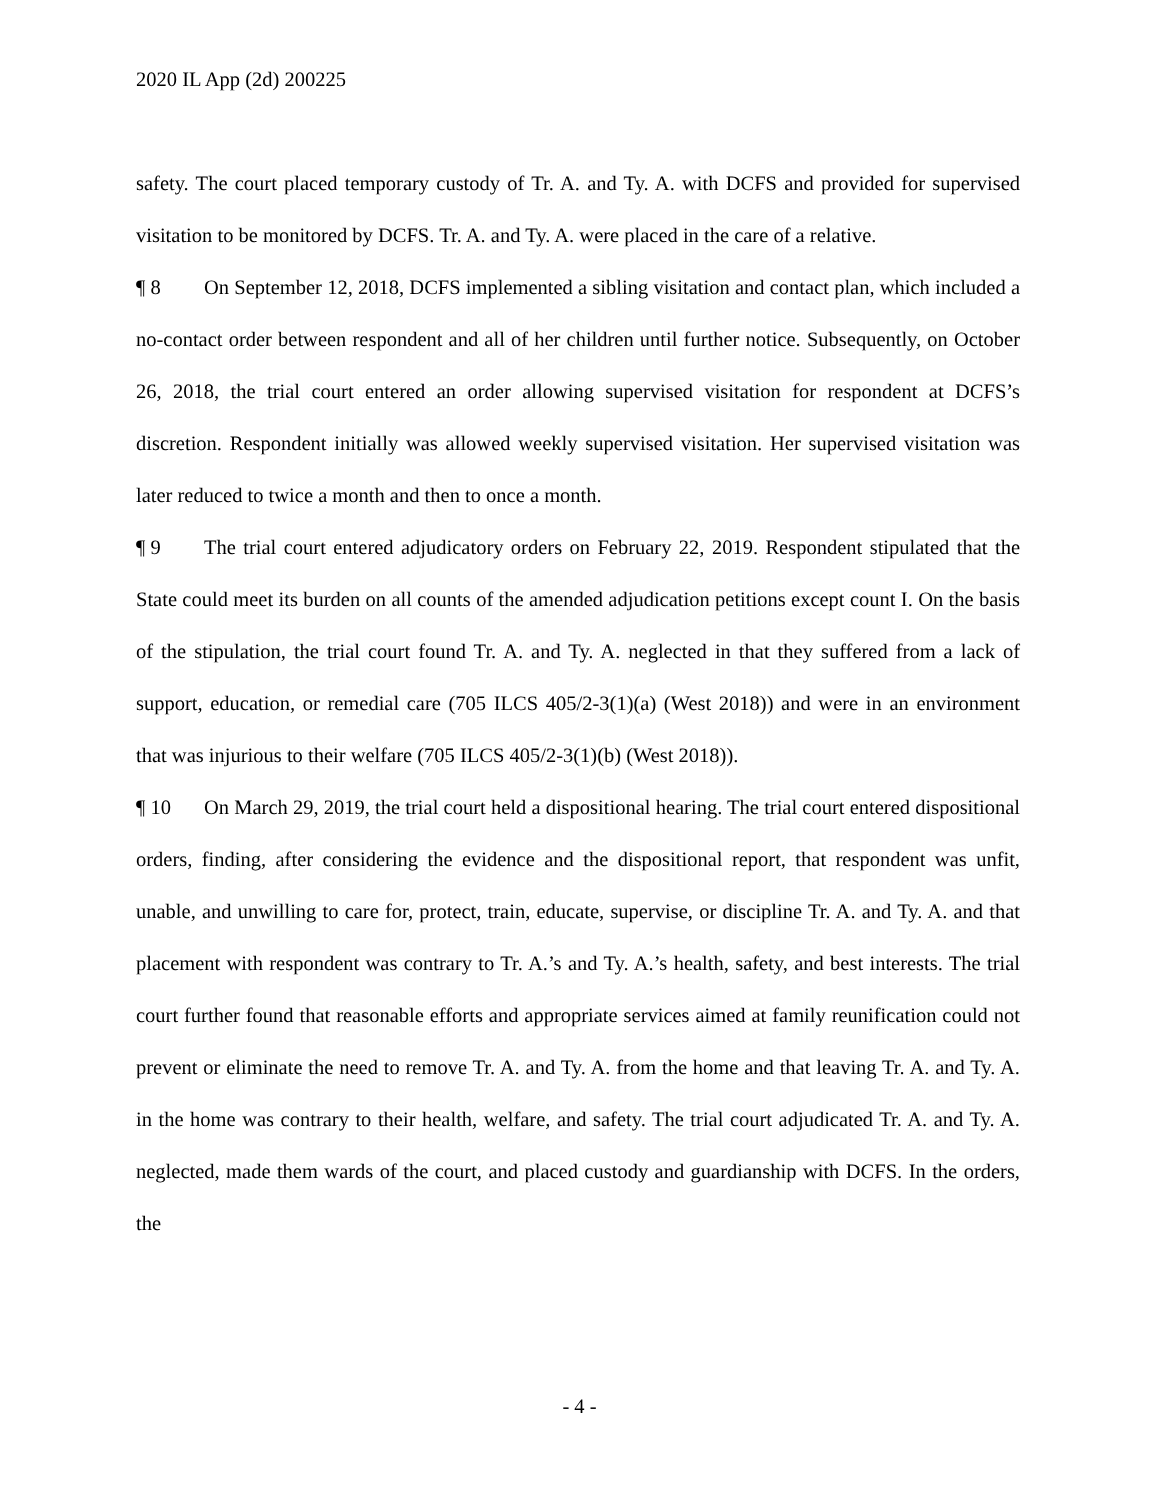2020 IL App (2d) 200225
safety. The court placed temporary custody of Tr. A. and Ty. A. with DCFS and provided for supervised visitation to be monitored by DCFS. Tr. A. and Ty. A. were placed in the care of a relative.
¶ 8 On September 12, 2018, DCFS implemented a sibling visitation and contact plan, which included a no-contact order between respondent and all of her children until further notice. Subsequently, on October 26, 2018, the trial court entered an order allowing supervised visitation for respondent at DCFS’s discretion. Respondent initially was allowed weekly supervised visitation. Her supervised visitation was later reduced to twice a month and then to once a month.
¶ 9 The trial court entered adjudicatory orders on February 22, 2019. Respondent stipulated that the State could meet its burden on all counts of the amended adjudication petitions except count I. On the basis of the stipulation, the trial court found Tr. A. and Ty. A. neglected in that they suffered from a lack of support, education, or remedial care (705 ILCS 405/2-3(1)(a) (West 2018)) and were in an environment that was injurious to their welfare (705 ILCS 405/2-3(1)(b) (West 2018)).
¶ 10 On March 29, 2019, the trial court held a dispositional hearing. The trial court entered dispositional orders, finding, after considering the evidence and the dispositional report, that respondent was unfit, unable, and unwilling to care for, protect, train, educate, supervise, or discipline Tr. A. and Ty. A. and that placement with respondent was contrary to Tr. A.’s and Ty. A.’s health, safety, and best interests. The trial court further found that reasonable efforts and appropriate services aimed at family reunification could not prevent or eliminate the need to remove Tr. A. and Ty. A. from the home and that leaving Tr. A. and Ty. A. in the home was contrary to their health, welfare, and safety. The trial court adjudicated Tr. A. and Ty. A. neglected, made them wards of the court, and placed custody and guardianship with DCFS. In the orders, the
- 4 -